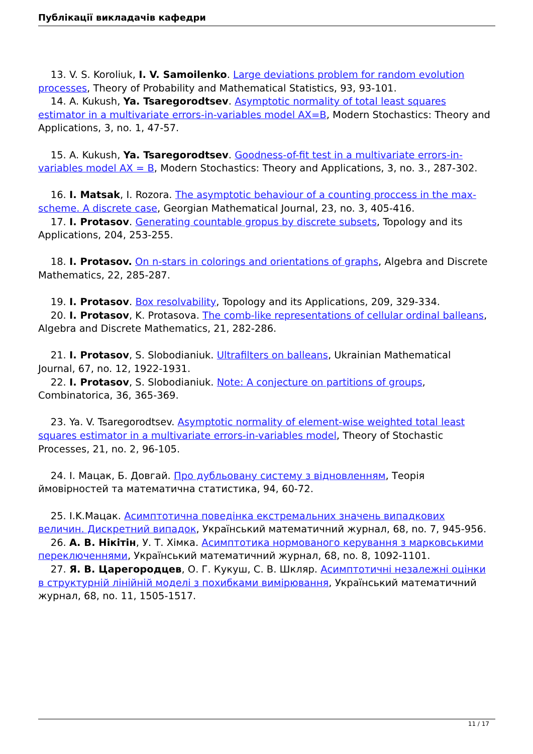Публікації викладачів кафедри
13. V. S. Koroliuk, I. V. Samoilenko. Large deviations problem for random evolution processes, Theory of Probability and Mathematical Statistics, 93, 93-101.
14. A. Kukush, Ya. Tsaregorodtsev. Asymptotic normality of total least squares estimator in a multivariate errors-in-variables model AX=B, Modern Stochastics: Theory and Applications, 3, no. 1, 47-57.
15. A. Kukush, Ya. Tsaregorodtsev. Goodness-of-fit test in a multivariate errors-in-variables model AX = B, Modern Stochastics: Theory and Applications, 3, no. 3., 287-302.
16. I. Matsak, I. Rozora. The asymptotic behaviour of a counting proccess in the max-scheme. A discrete case, Georgian Mathematical Journal, 23, no. 3, 405-416.
17. I. Protasov. Generating countable gropus by discrete subsets, Topology and its Applications, 204, 253-255.
18. I. Protasov. On n-stars in colorings and orientations of graphs, Algebra and Discrete Mathematics, 22, 285-287.
19. I. Protasov. Box resolvability, Topology and its Applications, 209, 329-334.
20. I. Protasov, K. Protasova. The comb-like representations of cellular ordinal balleans, Algebra and Discrete Mathematics, 21, 282-286.
21. I. Protasov, S. Slobodianiuk. Ultrafilters on balleans, Ukrainian Mathematical Journal, 67, no. 12, 1922-1931.
22. I. Protasov, S. Slobodianiuk. Note: A conjecture on partitions of groups, Combinatorica, 36, 365-369.
23. Ya. V. Tsaregorodtsev. Asymptotic normality of element-wise weighted total least squares estimator in a multivariate errors-in-variables model, Theory of Stochastic Processes, 21, no. 2, 96-105.
24. I. Мацак, Б. Довгай. Про дубльовану систему з відновленням, Теорія ймовірностей та математична статистика, 94, 60-72.
25. I.K.Мацак. Асимптотична поведінка екстремальних значень випадкових величин. Дискретний випадок, Український математичний журнал, 68, no. 7, 945-956.
26. А. В. Нікітін, У. Т. Хімка. Асимптотика нормованого керування з марковськими переключеннями, Український математичний журнал, 68, no. 8, 1092-1101.
27. Я. В. Царегородцев, О. Г. Кукуш, С. В. Шкляр. Асимптотичні незалежні оцінки в структурній лінійній моделі з похибками вимірювання, Український математичний журнал, 68, no. 11, 1505-1517.
11 / 17